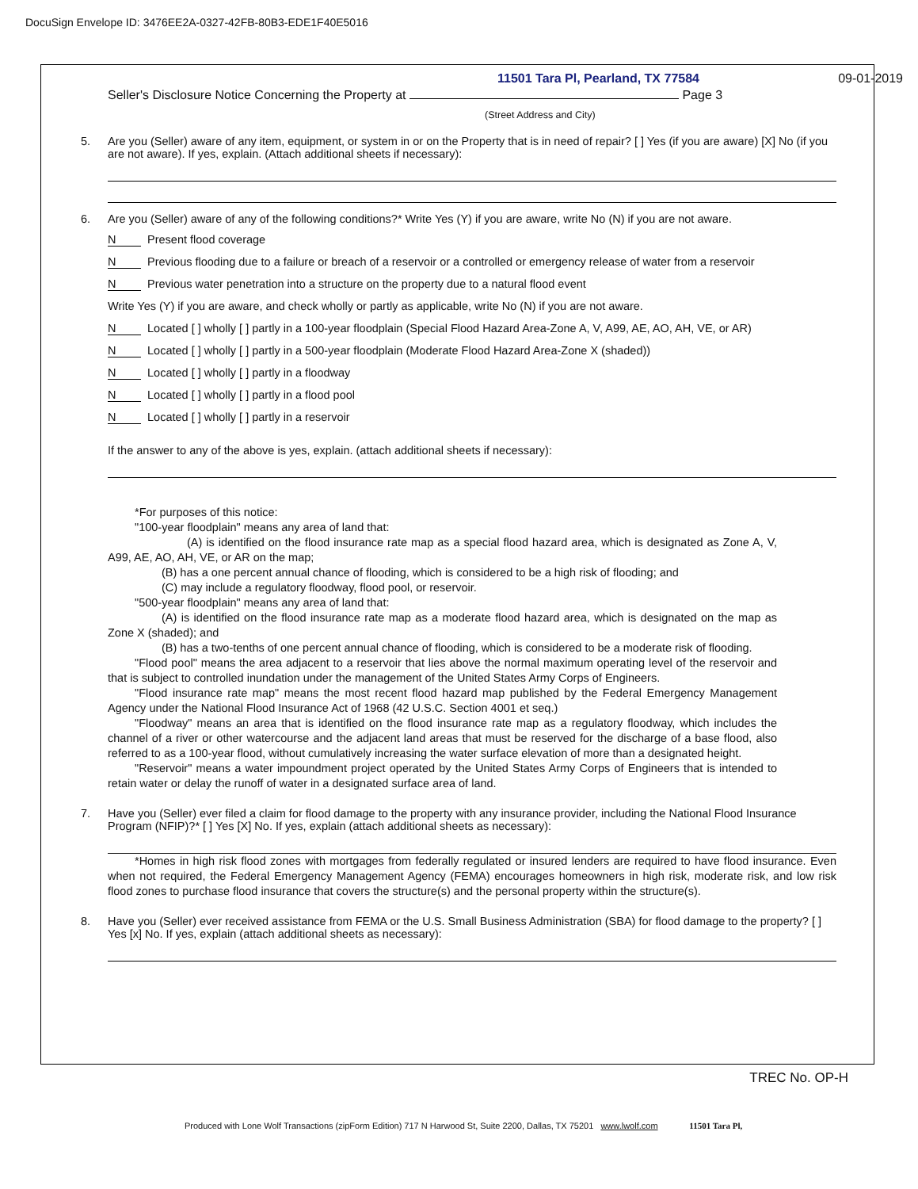DocuSign Envelope ID: 3476EE2A-0327-42FB-80B3-EDE1F40E5016
11501 Tara Pl, Pearland, TX 77584 09-01-2019
Seller's Disclosure Notice Concerning the Property at Page 3
(Street Address and City)
5. Are you (Seller) aware of any item, equipment, or system in or on the Property that is in need of repair? [ ] Yes (if you are aware) [X] No (if you are not aware). If yes, explain. (Attach additional sheets if necessary):
6. Are you (Seller) aware of any of the following conditions?* Write Yes (Y) if you are aware, write No (N) if you are not aware.
N Present flood coverage
N Previous flooding due to a failure or breach of a reservoir or a controlled or emergency release of water from a reservoir
N Previous water penetration into a structure on the property due to a natural flood event
Write Yes (Y) if you are aware, and check wholly or partly as applicable, write No (N) if you are not aware.
N Located [ ] wholly [ ] partly in a 100-year floodplain (Special Flood Hazard Area-Zone A, V, A99, AE, AO, AH, VE, or AR)
N Located [ ] wholly [ ] partly in a 500-year floodplain (Moderate Flood Hazard Area-Zone X (shaded))
N Located [ ] wholly [ ] partly in a floodway
N Located [ ] wholly [ ] partly in a flood pool
N Located [ ] wholly [ ] partly in a reservoir
If the answer to any of the above is yes, explain. (attach additional sheets if necessary):
*For purposes of this notice:
"100-year floodplain" means any area of land that:
(A) is identified on the flood insurance rate map as a special flood hazard area, which is designated as Zone A, V, A99, AE, AO, AH, VE, or AR on the map;
(B) has a one percent annual chance of flooding, which is considered to be a high risk of flooding; and
(C) may include a regulatory floodway, flood pool, or reservoir.
"500-year floodplain" means any area of land that:
(A) is identified on the flood insurance rate map as a moderate flood hazard area, which is designated on the map as Zone X (shaded); and
(B) has a two-tenths of one percent annual chance of flooding, which is considered to be a moderate risk of flooding.
"Flood pool" means the area adjacent to a reservoir that lies above the normal maximum operating level of the reservoir and that is subject to controlled inundation under the management of the United States Army Corps of Engineers.
"Flood insurance rate map" means the most recent flood hazard map published by the Federal Emergency Management Agency under the National Flood Insurance Act of 1968 (42 U.S.C. Section 4001 et seq.)
"Floodway" means an area that is identified on the flood insurance rate map as a regulatory floodway, which includes the channel of a river or other watercourse and the adjacent land areas that must be reserved for the discharge of a base flood, also referred to as a 100-year flood, without cumulatively increasing the water surface elevation of more than a designated height.
"Reservoir" means a water impoundment project operated by the United States Army Corps of Engineers that is intended to retain water or delay the runoff of water in a designated surface area of land.
7. Have you (Seller) ever filed a claim for flood damage to the property with any insurance provider, including the National Flood Insurance Program (NFIP)?* [ ] Yes [X] No. If yes, explain (attach additional sheets as necessary):
*Homes in high risk flood zones with mortgages from federally regulated or insured lenders are required to have flood insurance. Even when not required, the Federal Emergency Management Agency (FEMA) encourages homeowners in high risk, moderate risk, and low risk flood zones to purchase flood insurance that covers the structure(s) and the personal property within the structure(s).
8. Have you (Seller) ever received assistance from FEMA or the U.S. Small Business Administration (SBA) for flood damage to the property? [ ] Yes [x] No. If yes, explain (attach additional sheets as necessary):
TREC No. OP-H
Produced with Lone Wolf Transactions (zipForm Edition) 717 N Harwood St, Suite 2200, Dallas, TX 75201 www.lwolf.com 11501 Tara Pl,